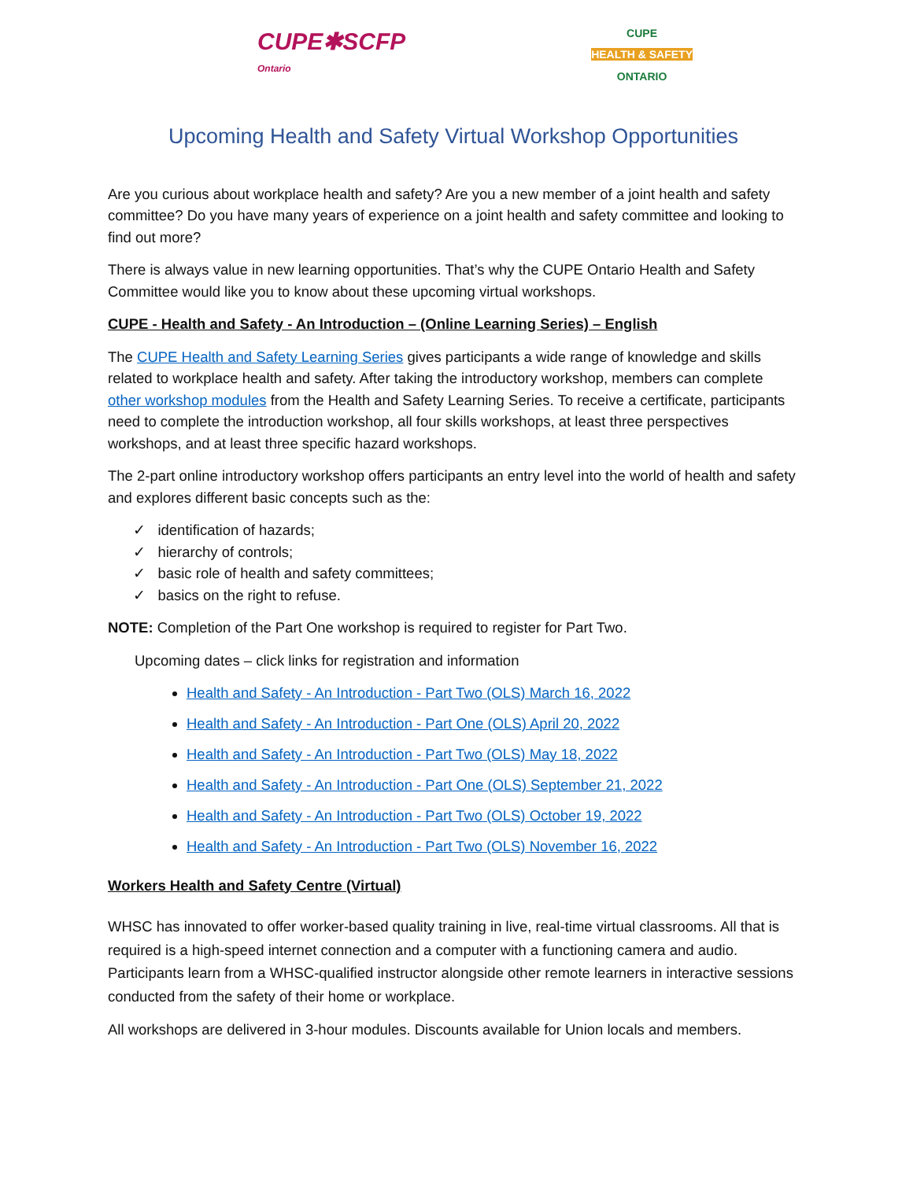CUPE✱SCFP
Ontario
CUPE
HEALTH & SAFETY
ONTARIO
Upcoming Health and Safety Virtual Workshop Opportunities
Are you curious about workplace health and safety? Are you a new member of a joint health and safety committee? Do you have many years of experience on a joint health and safety committee and looking to find out more?
There is always value in new learning opportunities. That’s why the CUPE Ontario Health and Safety Committee would like you to know about these upcoming virtual workshops.
CUPE - Health and Safety - An Introduction – (Online Learning Series) – English
The CUPE Health and Safety Learning Series gives participants a wide range of knowledge and skills related to workplace health and safety. After taking the introductory workshop, members can complete other workshop modules from the Health and Safety Learning Series. To receive a certificate, participants need to complete the introduction workshop, all four skills workshops, at least three perspectives workshops, and at least three specific hazard workshops.
The 2-part online introductory workshop offers participants an entry level into the world of health and safety and explores different basic concepts such as the:
✓ identification of hazards;
✓ hierarchy of controls;
✓ basic role of health and safety committees;
✓ basics on the right to refuse.
NOTE: Completion of the Part One workshop is required to register for Part Two.
Upcoming dates – click links for registration and information
Health and Safety - An Introduction - Part Two (OLS) March 16, 2022
Health and Safety - An Introduction - Part One (OLS) April 20, 2022
Health and Safety - An Introduction - Part Two (OLS) May 18, 2022
Health and Safety - An Introduction - Part One (OLS) September 21, 2022
Health and Safety - An Introduction - Part Two (OLS) October 19, 2022
Health and Safety - An Introduction - Part Two (OLS) November 16, 2022
Workers Health and Safety Centre (Virtual)
WHSC has innovated to offer worker-based quality training in live, real-time virtual classrooms. All that is required is a high-speed internet connection and a computer with a functioning camera and audio. Participants learn from a WHSC-qualified instructor alongside other remote learners in interactive sessions conducted from the safety of their home or workplace.
All workshops are delivered in 3-hour modules. Discounts available for Union locals and members.